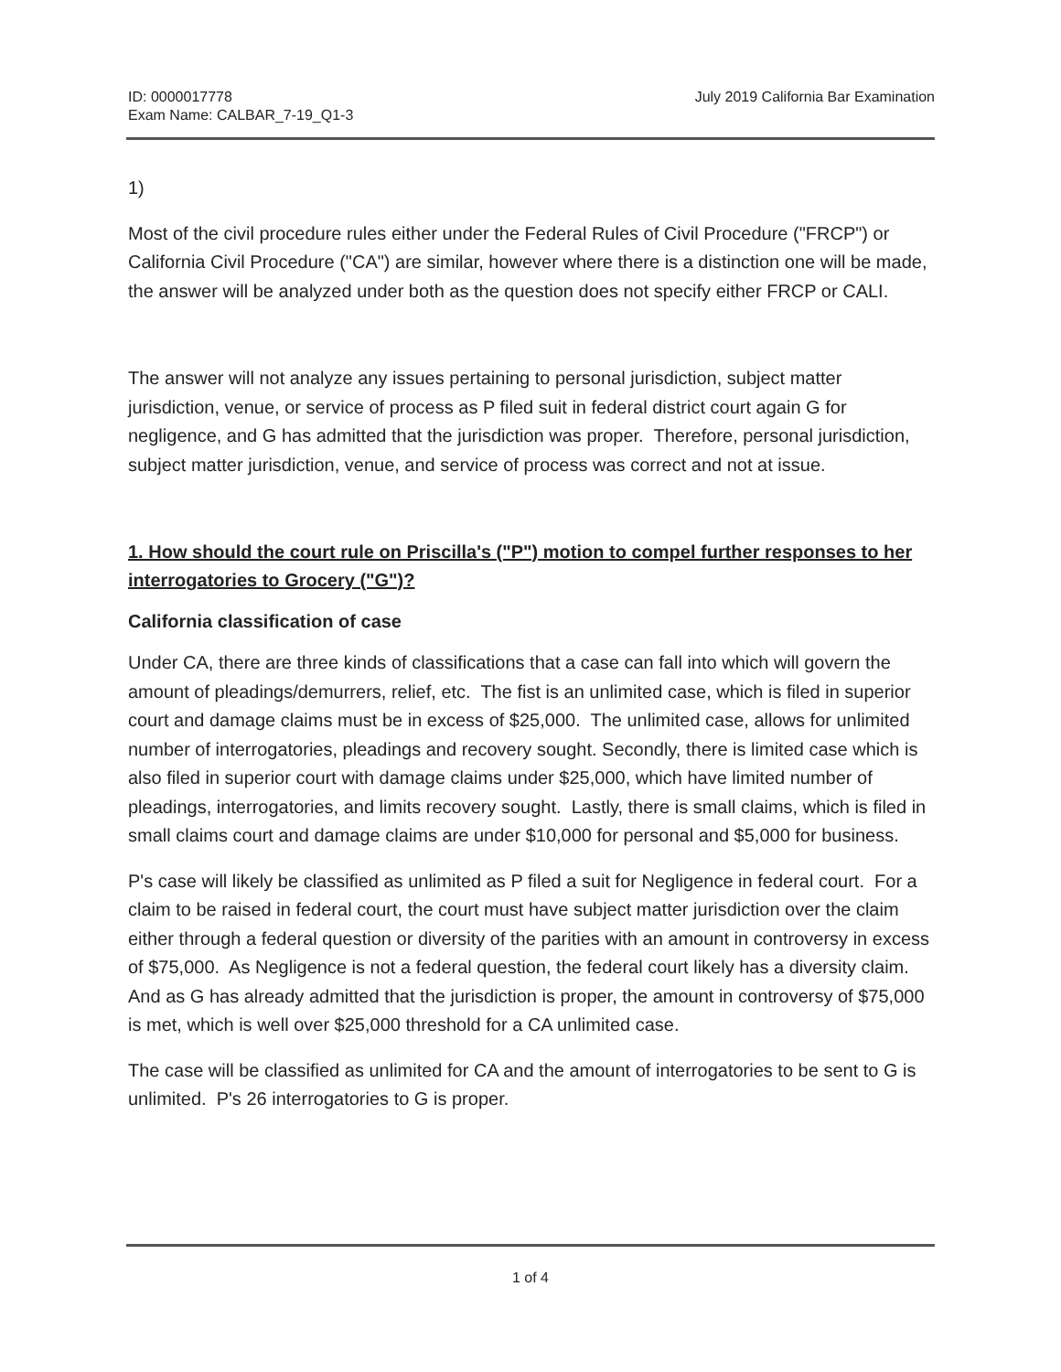ID: 0000017778
Exam Name: CALBAR_7-19_Q1-3
July 2019 California Bar Examination
1)
Most of the civil procedure rules either under the Federal Rules of Civil Procedure ("FRCP") or California Civil Procedure ("CA") are similar, however where there is a distinction one will be made, the answer will be analyzed under both as the question does not specify either FRCP or CALI.
The answer will not analyze any issues pertaining to personal jurisdiction, subject matter jurisdiction, venue, or service of process as P filed suit in federal district court again G for negligence, and G has admitted that the jurisdiction was proper. Therefore, personal jurisdiction, subject matter jurisdiction, venue, and service of process was correct and not at issue.
1. How should the court rule on Priscilla's ("P") motion to compel further responses to her interrogatories to Grocery ("G")?
California classification of case
Under CA, there are three kinds of classifications that a case can fall into which will govern the amount of pleadings/demurrers, relief, etc. The fist is an unlimited case, which is filed in superior court and damage claims must be in excess of $25,000. The unlimited case, allows for unlimited number of interrogatories, pleadings and recovery sought. Secondly, there is limited case which is also filed in superior court with damage claims under $25,000, which have limited number of pleadings, interrogatories, and limits recovery sought. Lastly, there is small claims, which is filed in small claims court and damage claims are under $10,000 for personal and $5,000 for business.
P's case will likely be classified as unlimited as P filed a suit for Negligence in federal court. For a claim to be raised in federal court, the court must have subject matter jurisdiction over the claim either through a federal question or diversity of the parities with an amount in controversy in excess of $75,000. As Negligence is not a federal question, the federal court likely has a diversity claim. And as G has already admitted that the jurisdiction is proper, the amount in controversy of $75,000 is met, which is well over $25,000 threshold for a CA unlimited case.
The case will be classified as unlimited for CA and the amount of interrogatories to be sent to G is unlimited. P's 26 interrogatories to G is proper.
1 of 4